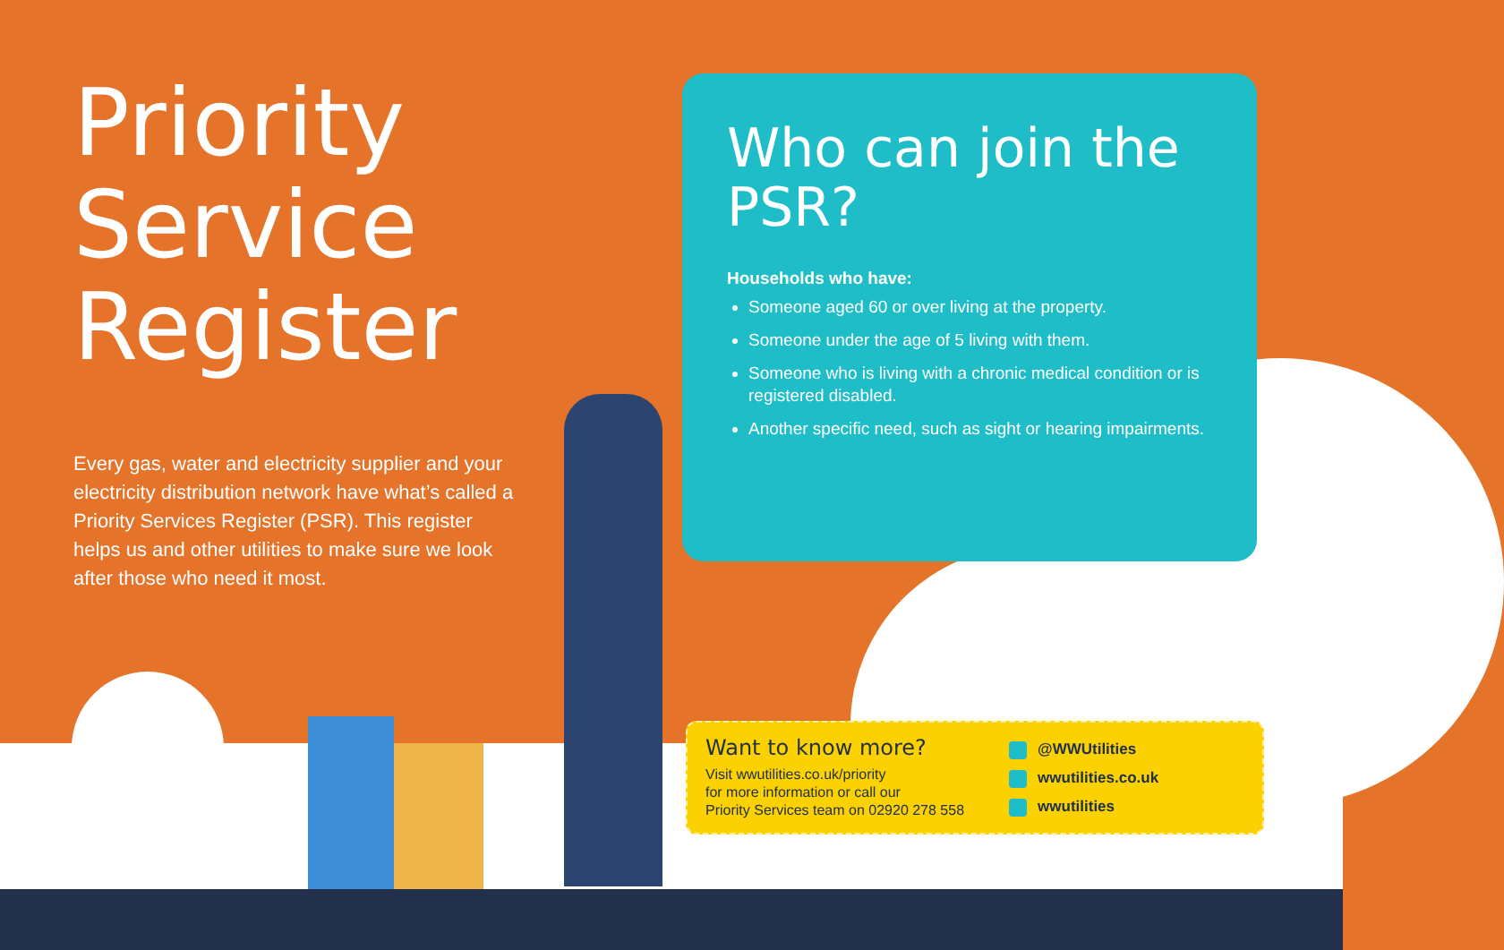Priority Service Register
Every gas, water and electricity supplier and your electricity distribution network have what’s called a Priority Services Register (PSR). This register helps us and other utilities to make sure we look after those who need it most.
Who can join the PSR?
Households who have:
Someone aged 60 or over living at the property.
Someone under the age of 5 living with them.
Someone who is living with a chronic medical condition or is registered disabled.
Another specific need, such as sight or hearing impairments.
Want to know more?
Visit wwutilities.co.uk/priority
for more information or call our
Priority Services team on 02920 278 558
@WWUtilities
wwutilities.co.uk
wwutilities